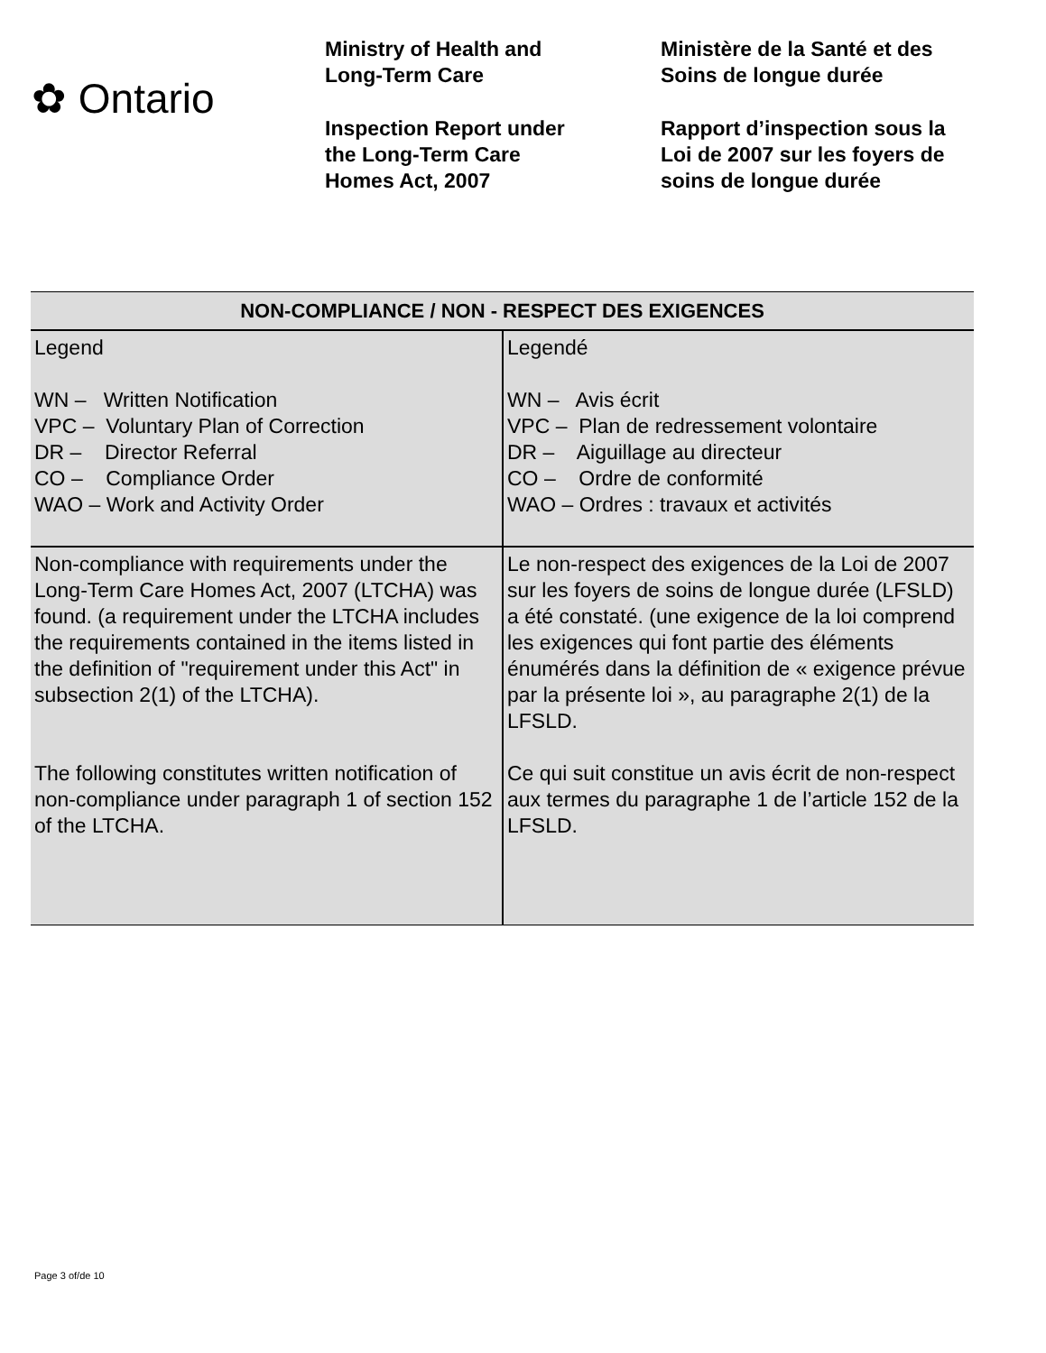✿ Ontario
Ministry of Health and
Long-Term Care
Inspection Report under
the Long-Term Care
Homes Act, 2007
Ministère de la Santé et des
Soins de longue durée
Rapport d’inspection sous la
Loi de 2007 sur les foyers de
soins de longue durée
| NON-COMPLIANCE / NON - RESPECT DES EXIGENCES | |
| --- | --- |
| Legend WN – Written Notification VPC – Voluntary Plan of Correction DR – Director Referral CO – Compliance Order WAO – Work and Activity Order | Legendé WN – Avis écrit VPC – Plan de redressement volontaire DR – Aiguillage au directeur CO – Ordre de conformité WAO – Ordres : travaux et activités |
| Non-compliance with requirements under the Long-Term Care Homes Act, 2007 (LTCHA) was found. (a requirement under the LTCHA includes the requirements contained in the items listed in the definition of "requirement under this Act" in subsection 2(1) of the LTCHA). The following constitutes written notification of non-compliance under paragraph 1 of section 152 of the LTCHA. | Le non-respect des exigences de la Loi de 2007 sur les foyers de soins de longue durée (LFSLD) a été constaté. (une exigence de la loi comprend les exigences qui font partie des éléments énumérés dans la définition de « exigence prévue par la présente loi », au paragraphe 2(1) de la LFSLD. Ce qui suit constitue un avis écrit de non-respect aux termes du paragraphe 1 de l’article 152 de la LFSLD. |
Page 3 of/de 10